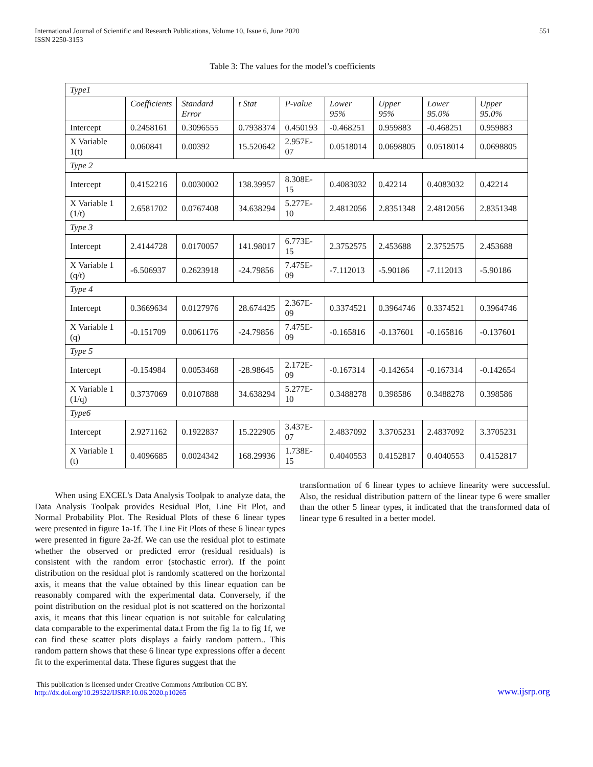International Journal of Scientific and Research Publications, Volume 10, Issue 6, June 2020
ISSN 2250-3153 551
Table 3: The values for the model’s coefficients
| Type1 | | | | | | | | |
| | Coefficients | Standard Error | t Stat | P-value | Lower 95% | Upper 95% | Lower 95.0% | Upper 95.0% |
| Intercept | 0.2458161 | 0.3096555 | 0.7938374 | 0.450193 | -0.468251 | 0.959883 | -0.468251 | 0.959883 |
| X Variable 1(t) | 0.060841 | 0.00392 | 15.520642 | 2.957E-07 | 0.0518014 | 0.0698805 | 0.0518014 | 0.0698805 |
| Type 2 | | | | | | | | |
| Intercept | 0.4152216 | 0.0030002 | 138.39957 | 8.308E-15 | 0.4083032 | 0.42214 | 0.4083032 | 0.42214 |
| X Variable 1 (1/t) | 2.6581702 | 0.0767408 | 34.638294 | 5.277E-10 | 2.4812056 | 2.8351348 | 2.4812056 | 2.8351348 |
| Type 3 | | | | | | | | |
| Intercept | 2.4144728 | 0.0170057 | 141.98017 | 6.773E-15 | 2.3752575 | 2.453688 | 2.3752575 | 2.453688 |
| X Variable 1 (q/t) | -6.506937 | 0.2623918 | -24.79856 | 7.475E-09 | -7.112013 | -5.90186 | -7.112013 | -5.90186 |
| Type 4 | | | | | | | | |
| Intercept | 0.3669634 | 0.0127976 | 28.674425 | 2.367E-09 | 0.3374521 | 0.3964746 | 0.3374521 | 0.3964746 |
| X Variable 1 (q) | -0.151709 | 0.0061176 | -24.79856 | 7.475E-09 | -0.165816 | -0.137601 | -0.165816 | -0.137601 |
| Type 5 | | | | | | | | |
| Intercept | -0.154984 | 0.0053468 | -28.98645 | 2.172E-09 | -0.167314 | -0.142654 | -0.167314 | -0.142654 |
| X Variable 1 (1/q) | 0.3737069 | 0.0107888 | 34.638294 | 5.277E-10 | 0.3488278 | 0.398586 | 0.3488278 | 0.398586 |
| Type6 | | | | | | | | |
| Intercept | 2.9271162 | 0.1922837 | 15.222905 | 3.437E-07 | 2.4837092 | 3.3705231 | 2.4837092 | 3.3705231 |
| X Variable 1 (t) | 0.4096685 | 0.0024342 | 168.29936 | 1.738E-15 | 0.4040553 | 0.4152817 | 0.4040553 | 0.4152817 |
When using EXCEL's Data Analysis Toolpak to analyze data, the Data Analysis Toolpak provides Residual Plot, Line Fit Plot, and Normal Probability Plot. The Residual Plots of these 6 linear types were presented in figure 1a-1f. The Line Fit Plots of these 6 linear types were presented in figure 2a-2f. We can use the residual plot to estimate whether the observed or predicted error (residual residuals) is consistent with the random error (stochastic error). If the point distribution on the residual plot is randomly scattered on the horizontal axis, it means that the value obtained by this linear equation can be reasonably compared with the experimental data. Conversely, if the point distribution on the residual plot is not scattered on the horizontal axis, it means that this linear equation is not suitable for calculating data comparable to the experimental data.t From the fig 1a to fig 1f, we can find these scatter plots displays a fairly random pattern.. This random pattern shows that these 6 linear type expressions offer a decent fit to the experimental data. These figures suggest that the
transformation of 6 linear types to achieve linearity were successful. Also, the residual distribution pattern of the linear type 6 were smaller than the other 5 linear types, it indicated that the transformed data of linear type 6 resulted in a better model.
This publication is licensed under Creative Commons Attribution CC BY.
http://dx.doi.org/10.29322/IJSRP.10.06.2020.p10265 www.ijsrp.org